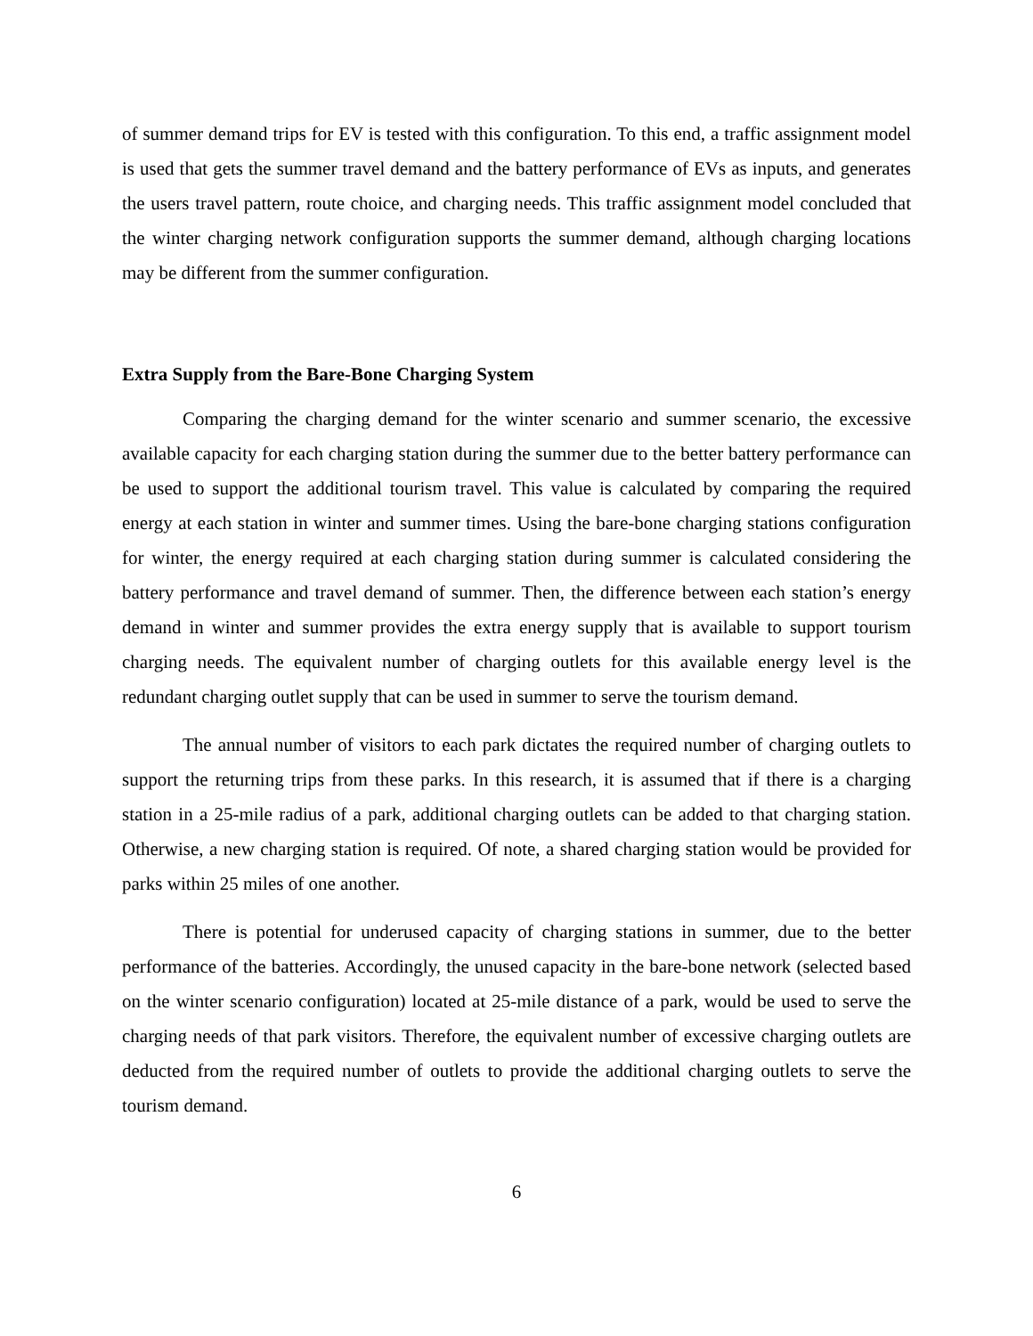of summer demand trips for EV is tested with this configuration. To this end, a traffic assignment model is used that gets the summer travel demand and the battery performance of EVs as inputs, and generates the users travel pattern, route choice, and charging needs. This traffic assignment model concluded that the winter charging network configuration supports the summer demand, although charging locations may be different from the summer configuration.
Extra Supply from the Bare-Bone Charging System
Comparing the charging demand for the winter scenario and summer scenario, the excessive available capacity for each charging station during the summer due to the better battery performance can be used to support the additional tourism travel. This value is calculated by comparing the required energy at each station in winter and summer times. Using the bare-bone charging stations configuration for winter, the energy required at each charging station during summer is calculated considering the battery performance and travel demand of summer. Then, the difference between each station’s energy demand in winter and summer provides the extra energy supply that is available to support tourism charging needs. The equivalent number of charging outlets for this available energy level is the redundant charging outlet supply that can be used in summer to serve the tourism demand.
The annual number of visitors to each park dictates the required number of charging outlets to support the returning trips from these parks. In this research, it is assumed that if there is a charging station in a 25-mile radius of a park, additional charging outlets can be added to that charging station. Otherwise, a new charging station is required. Of note, a shared charging station would be provided for parks within 25 miles of one another.
There is potential for underused capacity of charging stations in summer, due to the better performance of the batteries. Accordingly, the unused capacity in the bare-bone network (selected based on the winter scenario configuration) located at 25-mile distance of a park, would be used to serve the charging needs of that park visitors. Therefore, the equivalent number of excessive charging outlets are deducted from the required number of outlets to provide the additional charging outlets to serve the tourism demand.
6